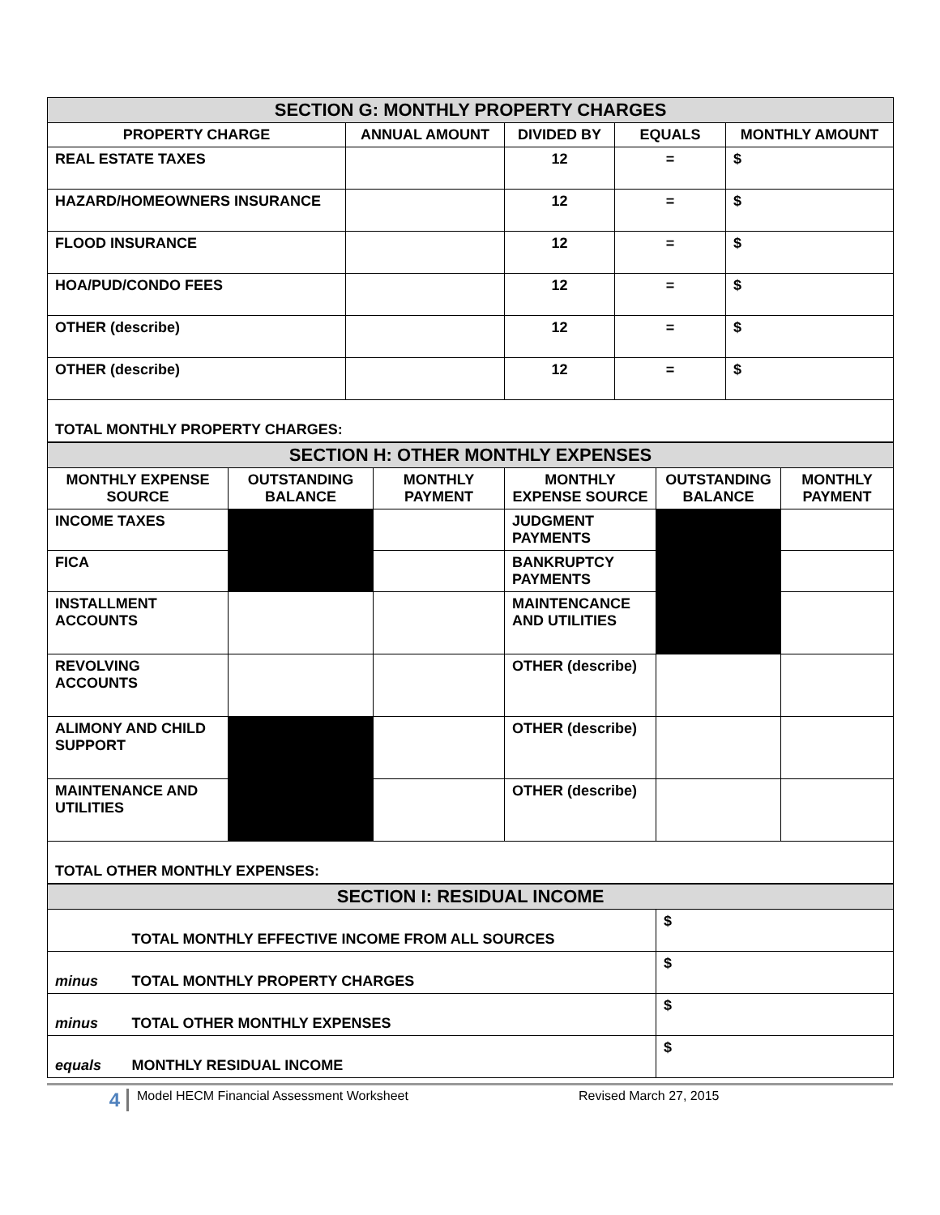| SECTION G: MONTHLY PROPERTY CHARGES | | | | |
| PROPERTY CHARGE | ANNUAL AMOUNT | DIVIDED BY | EQUALS | MONTHLY AMOUNT |
| REAL ESTATE TAXES | | 12 | = | $ |
| HAZARD/HOMEOWNERS INSURANCE | | 12 | = | $ |
| FLOOD INSURANCE | | 12 | = | $ |
| HOA/PUD/CONDO FEES | | 12 | = | $ |
| OTHER (describe) | | 12 | = | $ |
| OTHER (describe) | | 12 | = | $ |
| TOTAL MONTHLY PROPERTY CHARGES: | | | | |
| SECTION H: OTHER MONTHLY EXPENSES | | | | | |
| MONTHLY EXPENSE SOURCE | OUTSTANDING BALANCE | MONTHLY PAYMENT | MONTHLY EXPENSE SOURCE | OUTSTANDING BALANCE | MONTHLY PAYMENT |
| INCOME TAXES | | | JUDGMENT PAYMENTS | | |
| FICA | | | BANKRUPTCY PAYMENTS | | |
| INSTALLMENT ACCOUNTS | | | MAINTENCANCE AND UTILITIES | | |
| REVOLVING ACCOUNTS | | | OTHER (describe) | | |
| ALIMONY AND CHILD SUPPORT | | | OTHER (describe) | | |
| MAINTENANCE AND UTILITIES | | | OTHER (describe) | | |
| TOTAL OTHER MONTHLY EXPENSES: | | | | | |
| SECTION I: RESIDUAL INCOME | | |
| | TOTAL MONTHLY EFFECTIVE INCOME FROM ALL SOURCES | $ |
| minus | TOTAL MONTHLY PROPERTY CHARGES | $ |
| minus | TOTAL OTHER MONTHLY EXPENSES | $ |
| equals | MONTHLY RESIDUAL INCOME | $ |
4 Model HECM Financial Assessment Worksheet Revised March 27, 2015